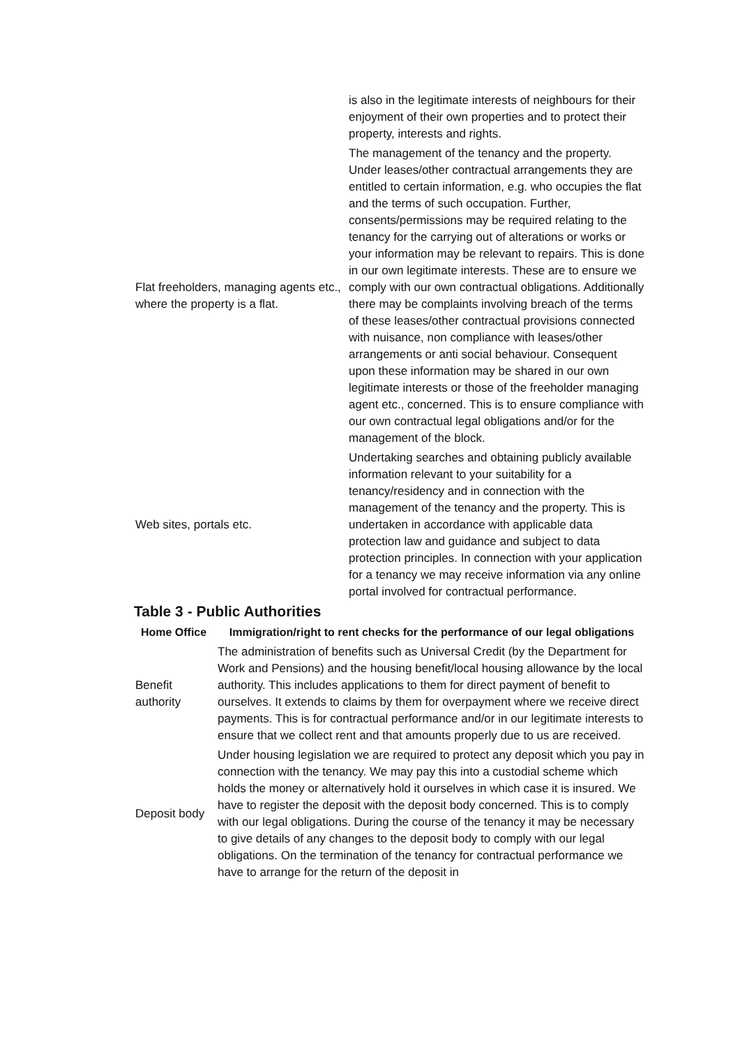| | is also in the legitimate interests of neighbours for their enjoyment of their own properties and to protect their property, interests and rights. |
| Flat freeholders, managing agents etc., where the property is a flat. | The management of the tenancy and the property. Under leases/other contractual arrangements they are entitled to certain information, e.g. who occupies the flat and the terms of such occupation. Further, consents/permissions may be required relating to the tenancy for the carrying out of alterations or works or your information may be relevant to repairs. This is done in our own legitimate interests. These are to ensure we comply with our own contractual obligations. Additionally there may be complaints involving breach of the terms of these leases/other contractual provisions connected with nuisance, non compliance with leases/other arrangements or anti social behaviour. Consequent upon these information may be shared in our own legitimate interests or those of the freeholder managing agent etc., concerned. This is to ensure compliance with our own contractual legal obligations and/or for the management of the block. |
| Web sites, portals etc. | Undertaking searches and obtaining publicly available information relevant to your suitability for a tenancy/residency and in connection with the management of the tenancy and the property. This is undertaken in accordance with applicable data protection law and guidance and subject to data protection principles. In connection with your application for a tenancy we may receive information via any online portal involved for contractual performance. |
Table 3 - Public Authorities
| Home Office | Immigration/right to rent checks for the performance of our legal obligations |
| --- | --- |
| Benefit authority | The administration of benefits such as Universal Credit (by the Department for Work and Pensions) and the housing benefit/local housing allowance by the local authority. This includes applications to them for direct payment of benefit to ourselves. It extends to claims by them for overpayment where we receive direct payments. This is for contractual performance and/or in our legitimate interests to ensure that we collect rent and that amounts properly due to us are received. |
| Deposit body | Under housing legislation we are required to protect any deposit which you pay in connection with the tenancy. We may pay this into a custodial scheme which holds the money or alternatively hold it ourselves in which case it is insured. We have to register the deposit with the deposit body concerned. This is to comply with our legal obligations. During the course of the tenancy it may be necessary to give details of any changes to the deposit body to comply with our legal obligations. On the termination of the tenancy for contractual performance we have to arrange for the return of the deposit in |